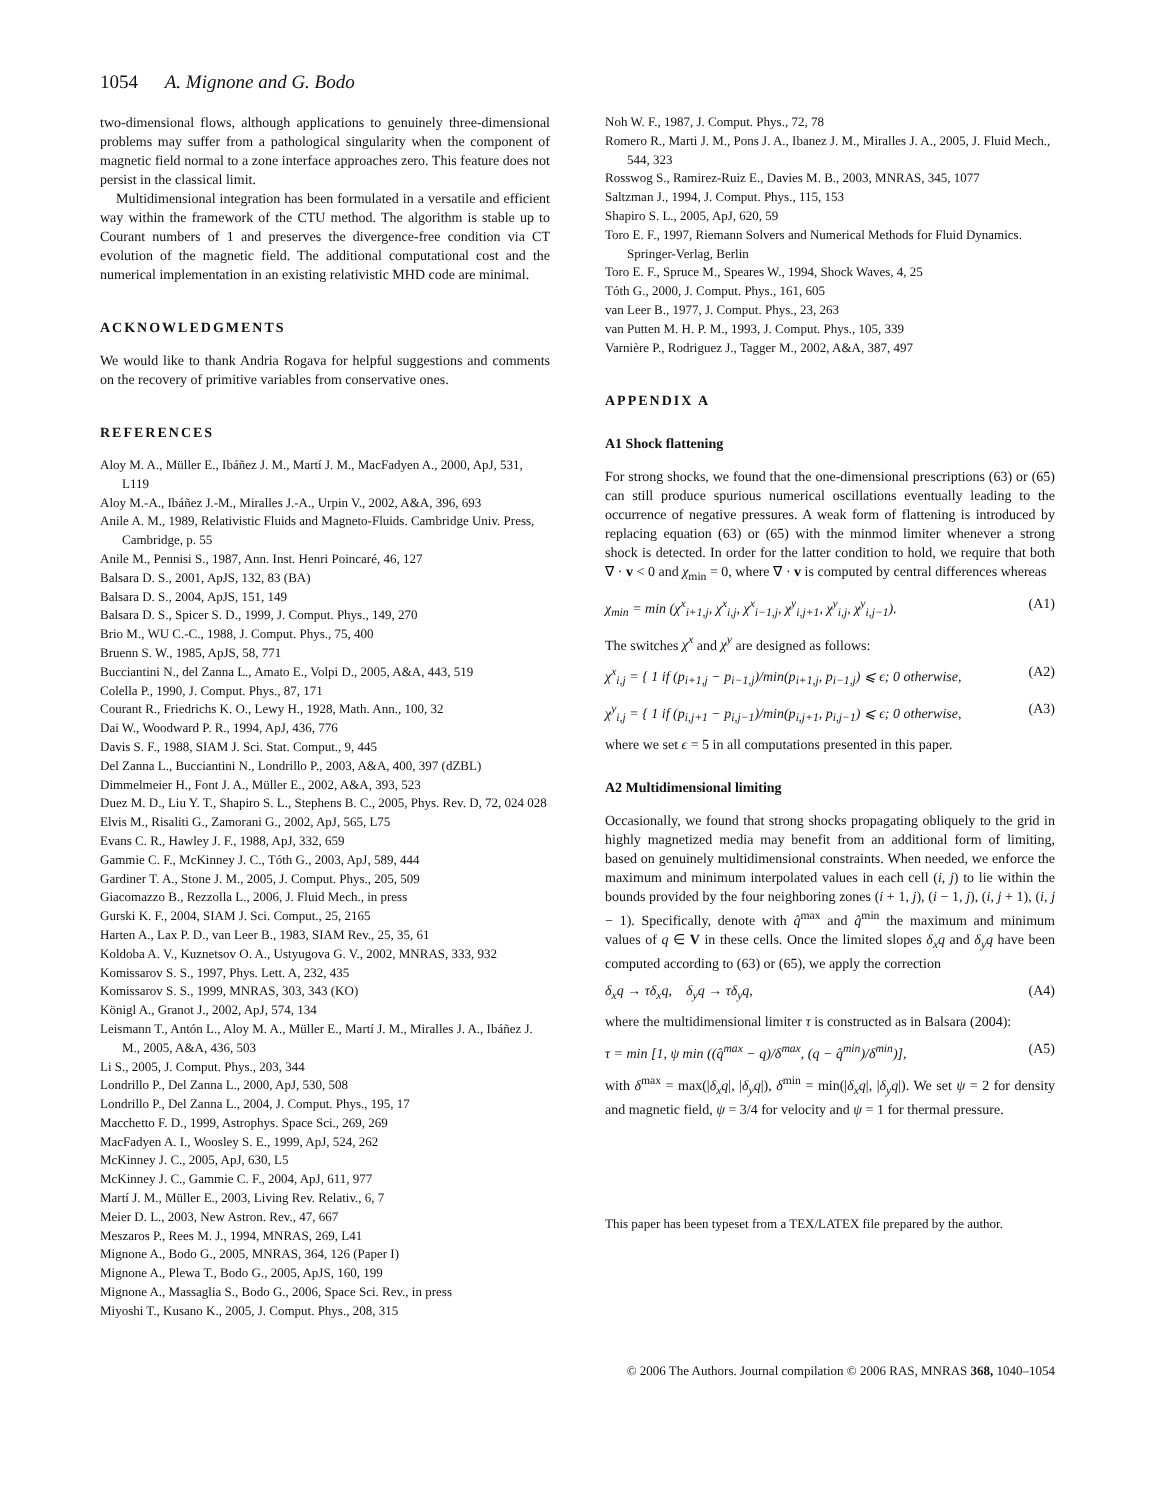1054 A. Mignone and G. Bodo
two-dimensional flows, although applications to genuinely three-dimensional problems may suffer from a pathological singularity when the component of magnetic field normal to a zone interface approaches zero. This feature does not persist in the classical limit.
Multidimensional integration has been formulated in a versatile and efficient way within the framework of the CTU method. The algorithm is stable up to Courant numbers of 1 and preserves the divergence-free condition via CT evolution of the magnetic field. The additional computational cost and the numerical implementation in an existing relativistic MHD code are minimal.
ACKNOWLEDGMENTS
We would like to thank Andria Rogava for helpful suggestions and comments on the recovery of primitive variables from conservative ones.
REFERENCES
Aloy M. A., Müller E., Ibáñez J. M., Martí J. M., MacFadyen A., 2000, ApJ, 531, L119
Aloy M.-A., Ibáñez J.-M., Miralles J.-A., Urpin V., 2002, A&A, 396, 693
Anile A. M., 1989, Relativistic Fluids and Magneto-Fluids. Cambridge Univ. Press, Cambridge, p. 55
Anile M., Pennisi S., 1987, Ann. Inst. Henri Poincaré, 46, 127
Balsara D. S., 2001, ApJS, 132, 83 (BA)
Balsara D. S., 2004, ApJS, 151, 149
Balsara D. S., Spicer S. D., 1999, J. Comput. Phys., 149, 270
Brio M., WU C.-C., 1988, J. Comput. Phys., 75, 400
Bruenn S. W., 1985, ApJS, 58, 771
Bucciantini N., del Zanna L., Amato E., Volpi D., 2005, A&A, 443, 519
Colella P., 1990, J. Comput. Phys., 87, 171
Courant R., Friedrichs K. O., Lewy H., 1928, Math. Ann., 100, 32
Dai W., Woodward P. R., 1994, ApJ, 436, 776
Davis S. F., 1988, SIAM J. Sci. Stat. Comput., 9, 445
Del Zanna L., Bucciantini N., Londrillo P., 2003, A&A, 400, 397 (dZBL)
Dimmelmeier H., Font J. A., Müller E., 2002, A&A, 393, 523
Duez M. D., Liu Y. T., Shapiro S. L., Stephens B. C., 2005, Phys. Rev. D, 72, 024 028
Elvis M., Risaliti G., Zamorani G., 2002, ApJ, 565, L75
Evans C. R., Hawley J. F., 1988, ApJ, 332, 659
Gammie C. F., McKinney J. C., Tóth G., 2003, ApJ, 589, 444
Gardiner T. A., Stone J. M., 2005, J. Comput. Phys., 205, 509
Giacomazzo B., Rezzolla L., 2006, J. Fluid Mech., in press
Gurski K. F., 2004, SIAM J. Sci. Comput., 25, 2165
Harten A., Lax P. D., van Leer B., 1983, SIAM Rev., 25, 35, 61
Koldoba A. V., Kuznetsov O. A., Ustyugova G. V., 2002, MNRAS, 333, 932
Komissarov S. S., 1997, Phys. Lett. A, 232, 435
Komissarov S. S., 1999, MNRAS, 303, 343 (KO)
Königl A., Granot J., 2002, ApJ, 574, 134
Leismann T., Antón L., Aloy M. A., Müller E., Martí J. M., Miralles J. A., Ibáñez J. M., 2005, A&A, 436, 503
Li S., 2005, J. Comput. Phys., 203, 344
Londrillo P., Del Zanna L., 2000, ApJ, 530, 508
Londrillo P., Del Zanna L., 2004, J. Comput. Phys., 195, 17
Macchetto F. D., 1999, Astrophys. Space Sci., 269, 269
MacFadyen A. I., Woosley S. E., 1999, ApJ, 524, 262
McKinney J. C., 2005, ApJ, 630, L5
McKinney J. C., Gammie C. F., 2004, ApJ, 611, 977
Martí J. M., Müller E., 2003, Living Rev. Relativ., 6, 7
Meier D. L., 2003, New Astron. Rev., 47, 667
Meszaros P., Rees M. J., 1994, MNRAS, 269, L41
Mignone A., Bodo G., 2005, MNRAS, 364, 126 (Paper I)
Mignone A., Plewa T., Bodo G., 2005, ApJS, 160, 199
Mignone A., Massaglia S., Bodo G., 2006, Space Sci. Rev., in press
Miyoshi T., Kusano K., 2005, J. Comput. Phys., 208, 315
Noh W. F., 1987, J. Comput. Phys., 72, 78
Romero R., Marti J. M., Pons J. A., Ibanez J. M., Miralles J. A., 2005, J. Fluid Mech., 544, 323
Rosswog S., Ramirez-Ruiz E., Davies M. B., 2003, MNRAS, 345, 1077
Saltzman J., 1994, J. Comput. Phys., 115, 153
Shapiro S. L., 2005, ApJ, 620, 59
Toro E. F., 1997, Riemann Solvers and Numerical Methods for Fluid Dynamics. Springer-Verlag, Berlin
Toro E. F., Spruce M., Speares W., 1994, Shock Waves, 4, 25
Tóth G., 2000, J. Comput. Phys., 161, 605
van Leer B., 1977, J. Comput. Phys., 23, 263
van Putten M. H. P. M., 1993, J. Comput. Phys., 105, 339
Varnière P., Rodriguez J., Tagger M., 2002, A&A, 387, 497
APPENDIX A
A1 Shock flattening
For strong shocks, we found that the one-dimensional prescriptions (63) or (65) can still produce spurious numerical oscillations eventually leading to the occurrence of negative pressures. A weak form of flattening is introduced by replacing equation (63) or (65) with the minmod limiter whenever a strong shock is detected. In order for the latter condition to hold, we require that both ∇ · v < 0 and χ<sub>min</sub> = 0, where ∇ · v is computed by central differences whereas
χ<sub>min</sub> = min (χ<sup>x</sup><sub>i+1,j</sub>, χ<sup>x</sup><sub>i,j</sub>, χ<sup>x</sup><sub>i−1,j</sub>, χ<sup>y</sup><sub>i,j+1</sub>, χ<sup>y</sup><sub>i,j</sub>, χ<sup>y</sup><sub>i,j−1</sub>). (A1)
The switches χ<sup>x</sup> and χ<sup>y</sup> are designed as follows:
χ<sup>x</sup><sub>i,j</sub> = { 1 if (p<sub>i+1,j</sub> − p<sub>i−1,j</sub>)/min(p<sub>i+1,j</sub>, p<sub>i−1,j</sub>) ⩽ ϵ; 0 otherwise, (A2)
χ<sup>y</sup><sub>i,j</sub> = { 1 if (p<sub>i,j+1</sub> − p<sub>i,j−1</sub>)/min(p<sub>i,j+1</sub>, p<sub>i,j−1</sub>) ⩽ ϵ; 0 otherwise, (A3)
where we set ϵ = 5 in all computations presented in this paper.
A2 Multidimensional limiting
Occasionally, we found that strong shocks propagating obliquely to the grid in highly magnetized media may benefit from an additional form of limiting, based on genuinely multidimensional constraints. When needed, we enforce the maximum and minimum interpolated values in each cell (i, j) to lie within the bounds provided by the four neighboring zones (i + 1, j), (i − 1, j), (i, j + 1), (i, j − 1). Specifically, denote with q̂<sup>max</sup> and q̂<sup>min</sup> the maximum and minimum values of q ∈ V in these cells. Once the limited slopes δ<sub>x</sub>q and δ<sub>y</sub>q have been computed according to (63) or (65), we apply the correction
δ<sub>x</sub>q → τδ<sub>x</sub>q, δ<sub>y</sub>q → τδ<sub>y</sub>q, (A4)
where the multidimensional limiter τ is constructed as in Balsara (2004):
τ = min [1, ψ min ((q̂<sup>max</sup> − q)/δ<sup>max</sup>, (q − q̂<sup>min</sup>)/δ<sup>min</sup>)], (A5)
with δ<sup>max</sup> = max(|δ<sub>x</sub>q|, |δ<sub>y</sub>q|), δ<sup>min</sup> = min(|δ<sub>x</sub>q|, |δ<sub>y</sub>q|). We set ψ = 2 for density and magnetic field, ψ = 3/4 for velocity and ψ = 1 for thermal pressure.
This paper has been typeset from a TEX/LATEX file prepared by the author.
© 2006 The Authors. Journal compilation © 2006 RAS, MNRAS 368, 1040–1054